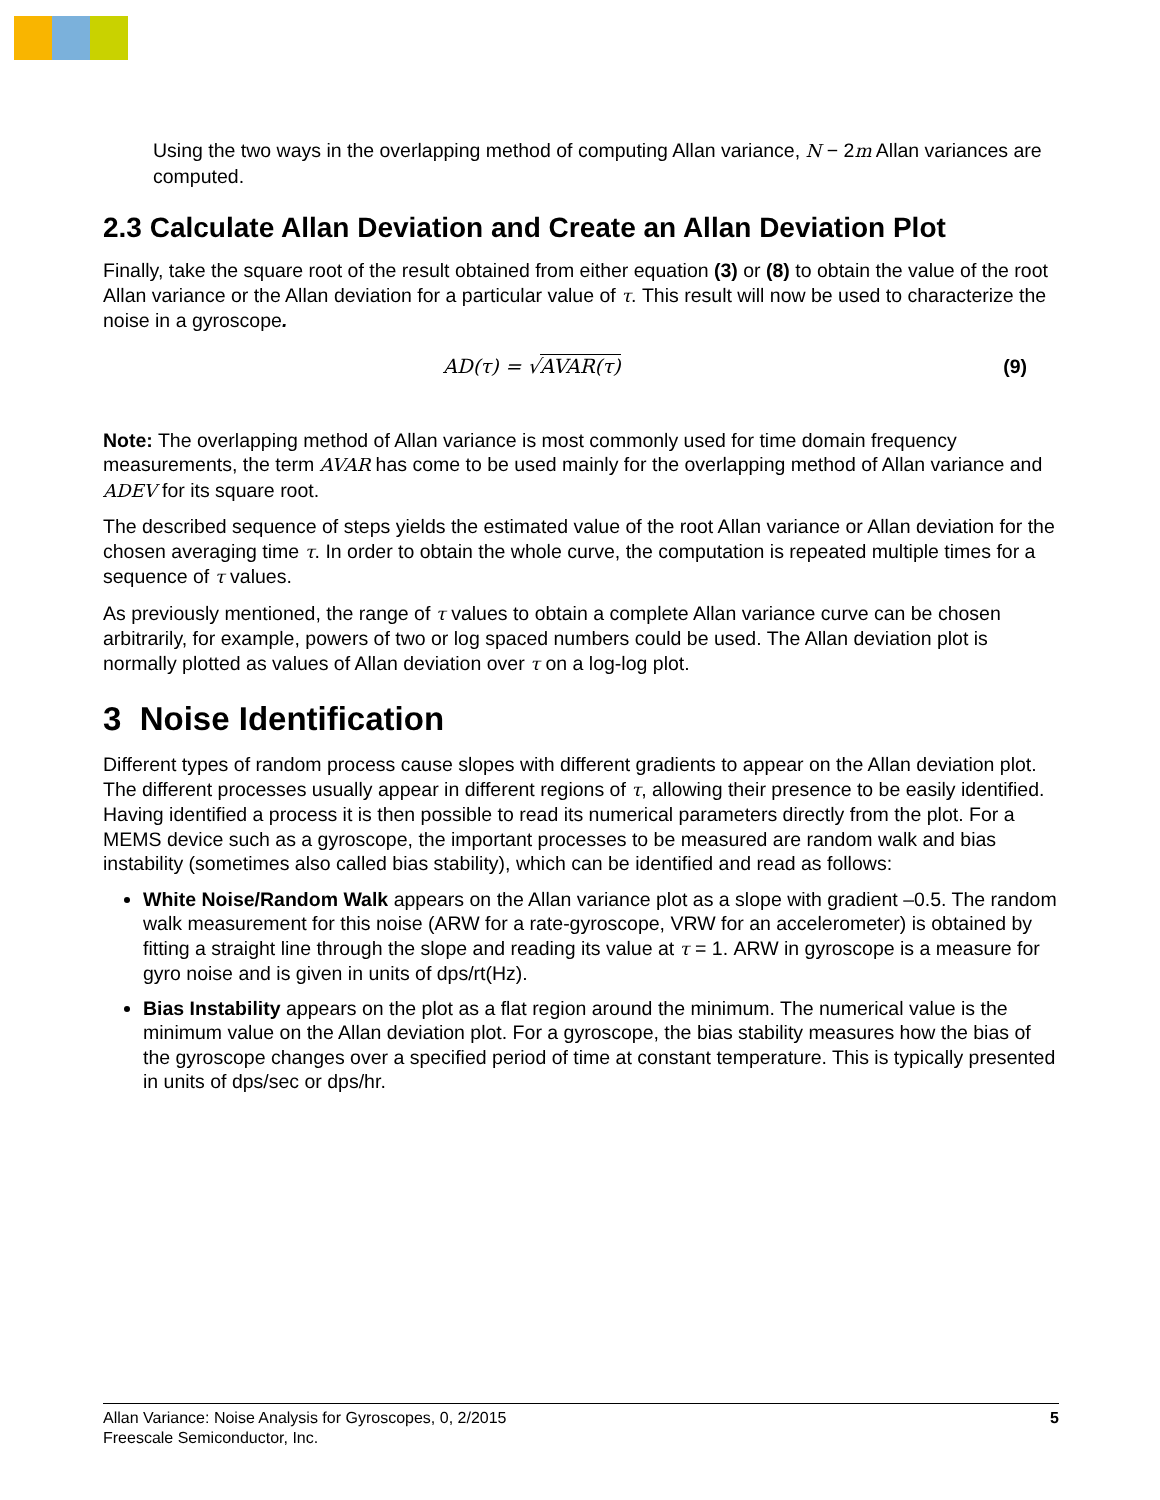Using the two ways in the overlapping method of computing Allan variance, N − 2m Allan variances are computed.
2.3 Calculate Allan Deviation and Create an Allan Deviation Plot
Finally, take the square root of the result obtained from either equation (3) or (8) to obtain the value of the root Allan variance or the Allan deviation for a particular value of τ. This result will now be used to characterize the noise in a gyroscope.
AD(τ) = √AVAR(τ) (9)
Note: The overlapping method of Allan variance is most commonly used for time domain frequency measurements, the term AVAR has come to be used mainly for the overlapping method of Allan variance and ADEV for its square root.
The described sequence of steps yields the estimated value of the root Allan variance or Allan deviation for the chosen averaging time τ. In order to obtain the whole curve, the computation is repeated multiple times for a sequence of τ values.
As previously mentioned, the range of τ values to obtain a complete Allan variance curve can be chosen arbitrarily, for example, powers of two or log spaced numbers could be used. The Allan deviation plot is normally plotted as values of Allan deviation over τ on a log-log plot.
3 Noise Identification
Different types of random process cause slopes with different gradients to appear on the Allan deviation plot. The different processes usually appear in different regions of τ, allowing their presence to be easily identified. Having identified a process it is then possible to read its numerical parameters directly from the plot. For a MEMS device such as a gyroscope, the important processes to be measured are random walk and bias instability (sometimes also called bias stability), which can be identified and read as follows:
White Noise/Random Walk appears on the Allan variance plot as a slope with gradient –0.5. The random walk measurement for this noise (ARW for a rate-gyroscope, VRW for an accelerometer) is obtained by fitting a straight line through the slope and reading its value at τ = 1. ARW in gyroscope is a measure for gyro noise and is given in units of dps/rt(Hz).
Bias Instability appears on the plot as a flat region around the minimum. The numerical value is the minimum value on the Allan deviation plot. For a gyroscope, the bias stability measures how the bias of the gyroscope changes over a specified period of time at constant temperature. This is typically presented in units of dps/sec or dps/hr.
Allan Variance: Noise Analysis for Gyroscopes, 0, 2/2015
Freescale Semiconductor, Inc.
5